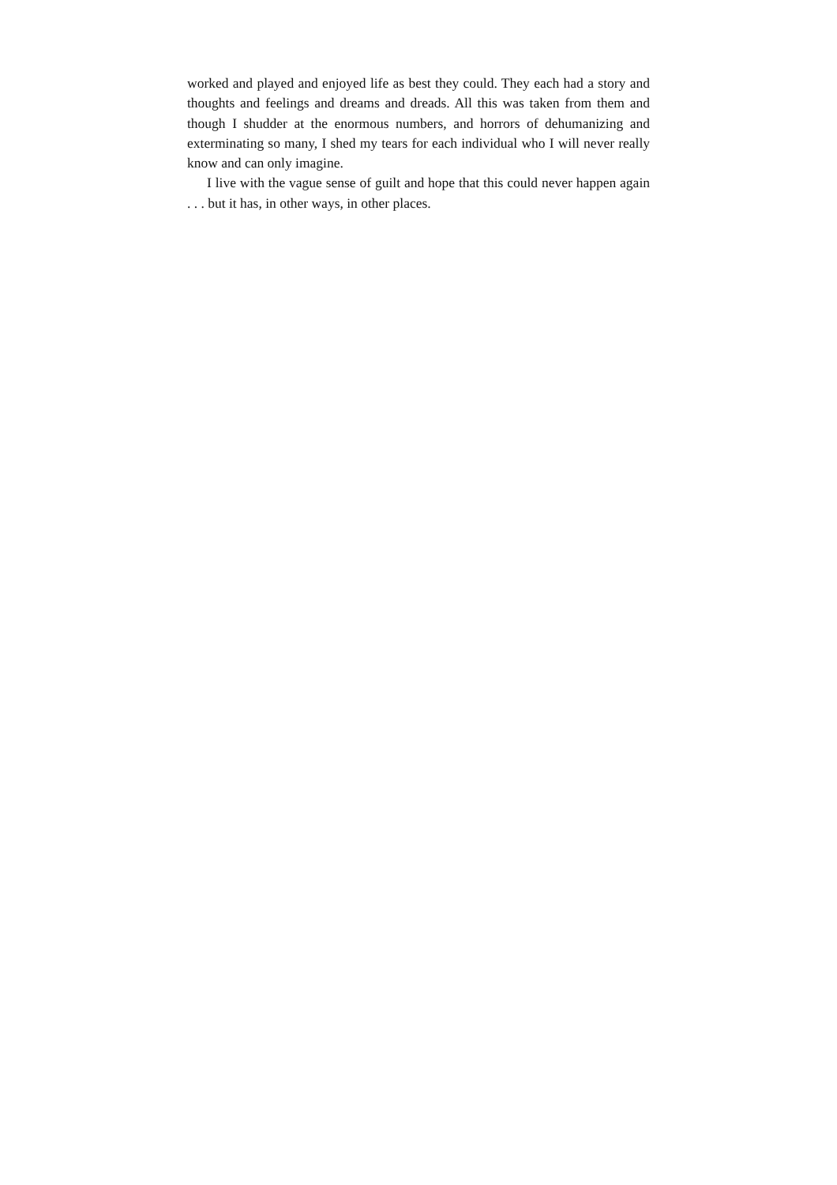worked and played and enjoyed life as best they could. They each had a story and thoughts and feelings and dreams and dreads. All this was taken from them and though I shudder at the enormous numbers, and horrors of dehumanizing and exterminating so many, I shed my tears for each individual who I will never really know and can only imagine.
I live with the vague sense of guilt and hope that this could never happen again . . . but it has, in other ways, in other places.